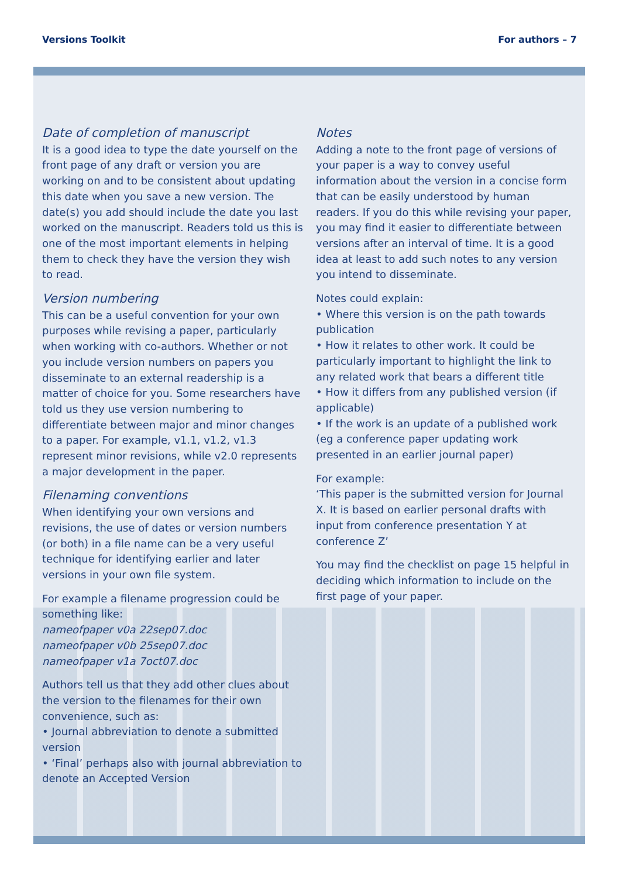Versions Toolkit For authors – 7
Date of completion of manuscript
It is a good idea to type the date yourself on the front page of any draft or version you are working on and to be consistent about updating this date when you save a new version. The date(s) you add should include the date you last worked on the manuscript. Readers told us this is one of the most important elements in helping them to check they have the version they wish to read.
Version numbering
This can be a useful convention for your own purposes while revising a paper, particularly when working with co-authors. Whether or not you include version numbers on papers you disseminate to an external readership is a matter of choice for you. Some researchers have told us they use version numbering to differentiate between major and minor changes to a paper. For example, v1.1, v1.2, v1.3 represent minor revisions, while v2.0 represents a major development in the paper.
Filenaming conventions
When identifying your own versions and revisions, the use of dates or version numbers (or both) in a file name can be a very useful technique for identifying earlier and later versions in your own file system.
For example a filename progression could be something like:
nameofpaper v0a 22sep07.doc
nameofpaper v0b 25sep07.doc
nameofpaper v1a 7oct07.doc
Authors tell us that they add other clues about the version to the filenames for their own convenience, such as:
• Journal abbreviation to denote a submitted version
• ‘Final’ perhaps also with journal abbreviation to denote an Accepted Version
Notes
Adding a note to the front page of versions of your paper is a way to convey useful information about the version in a concise form that can be easily understood by human readers. If you do this while revising your paper, you may find it easier to differentiate between versions after an interval of time. It is a good idea at least to add such notes to any version you intend to disseminate.
Notes could explain:
• Where this version is on the path towards publication
• How it relates to other work. It could be particularly important to highlight the link to any related work that bears a different title
• How it differs from any published version (if applicable)
• If the work is an update of a published work (eg a conference paper updating work presented in an earlier journal paper)
For example:
‘This paper is the submitted version for Journal X. It is based on earlier personal drafts with input from conference presentation Y at conference Z’
You may find the checklist on page 15 helpful in deciding which information to include on the first page of your paper.